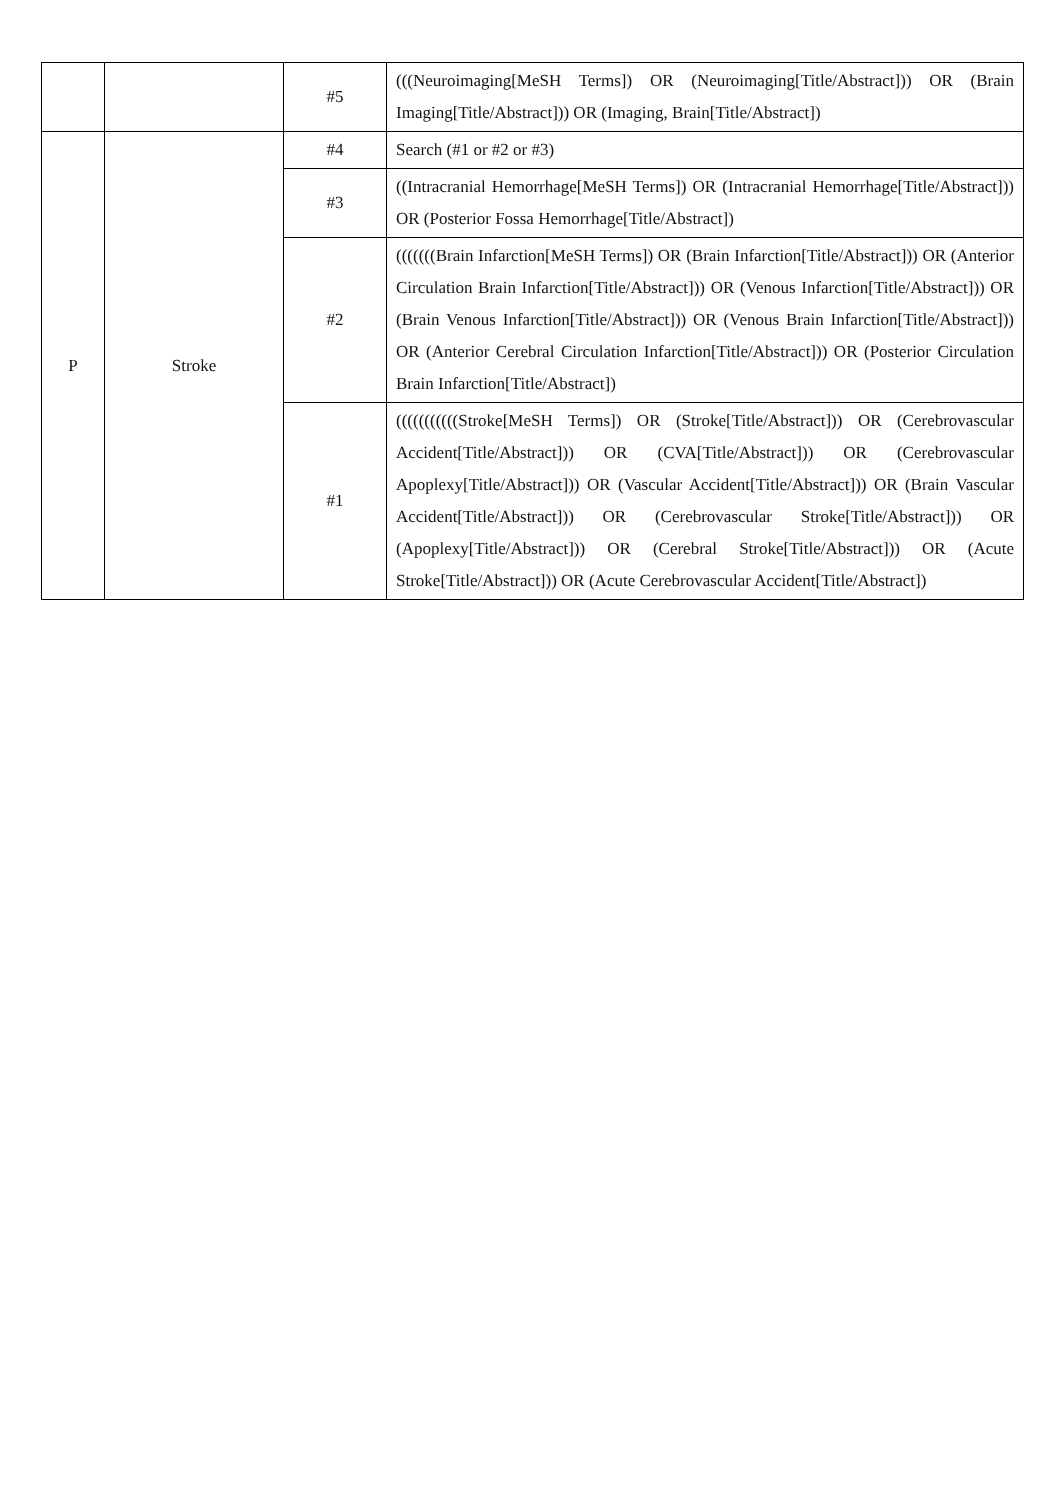| | | #5 | (((Neuroimaging[MeSH Terms]) OR (Neuroimaging[Title/Abstract])) OR (Brain Imaging[Title/Abstract])) OR (Imaging, Brain[Title/Abstract]) |
| P | Stroke | #4 | Search (#1 or #2 or #3) |
| | | #3 | ((Intracranial Hemorrhage[MeSH Terms]) OR (Intracranial Hemorrhage[Title/Abstract])) OR (Posterior Fossa Hemorrhage[Title/Abstract]) |
| | | #2 | (((((((Brain Infarction[MeSH Terms]) OR (Brain Infarction[Title/Abstract])) OR (Anterior Circulation Brain Infarction[Title/Abstract])) OR (Venous Infarction[Title/Abstract])) OR (Brain Venous Infarction[Title/Abstract])) OR (Venous Brain Infarction[Title/Abstract])) OR (Anterior Cerebral Circulation Infarction[Title/Abstract])) OR (Posterior Circulation Brain Infarction[Title/Abstract]) |
| | | #1 | (((((((((((Stroke[MeSH Terms]) OR (Stroke[Title/Abstract])) OR (Cerebrovascular Accident[Title/Abstract])) OR (CVA[Title/Abstract])) OR (Cerebrovascular Apoplexy[Title/Abstract])) OR (Vascular Accident[Title/Abstract])) OR (Brain Vascular Accident[Title/Abstract])) OR (Cerebrovascular Stroke[Title/Abstract])) OR (Apoplexy[Title/Abstract])) OR (Cerebral Stroke[Title/Abstract])) OR (Acute Stroke[Title/Abstract])) OR (Acute Cerebrovascular Accident[Title/Abstract]) |